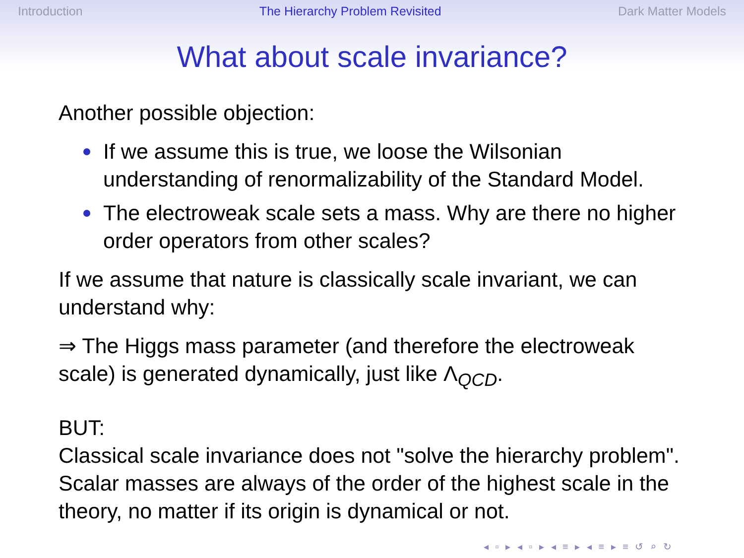Introduction The Hierarchy Problem Revisited Dark Matter Models
What about scale invariance?
Another possible objection:
If we assume this is true, we loose the Wilsonian understanding of renormalizability of the Standard Model.
The electroweak scale sets a mass. Why are there no higher order operators from other scales?
If we assume that nature is classically scale invariant, we can understand why:
⇒ The Higgs mass parameter (and therefore the electroweak scale) is generated dynamically, just like Λ<sub>QCD</sub>.
BUT:
Classical scale invariance does not "solve the hierarchy problem". Scalar masses are always of the order of the highest scale in the theory, no matter if its origin is dynamical or not.
◂ ▫ ▸ ◂ ▫ ▸ ◂ ≡ ▸ ◂ ≡ ▸ ≡ ↺ ⌕ ↻